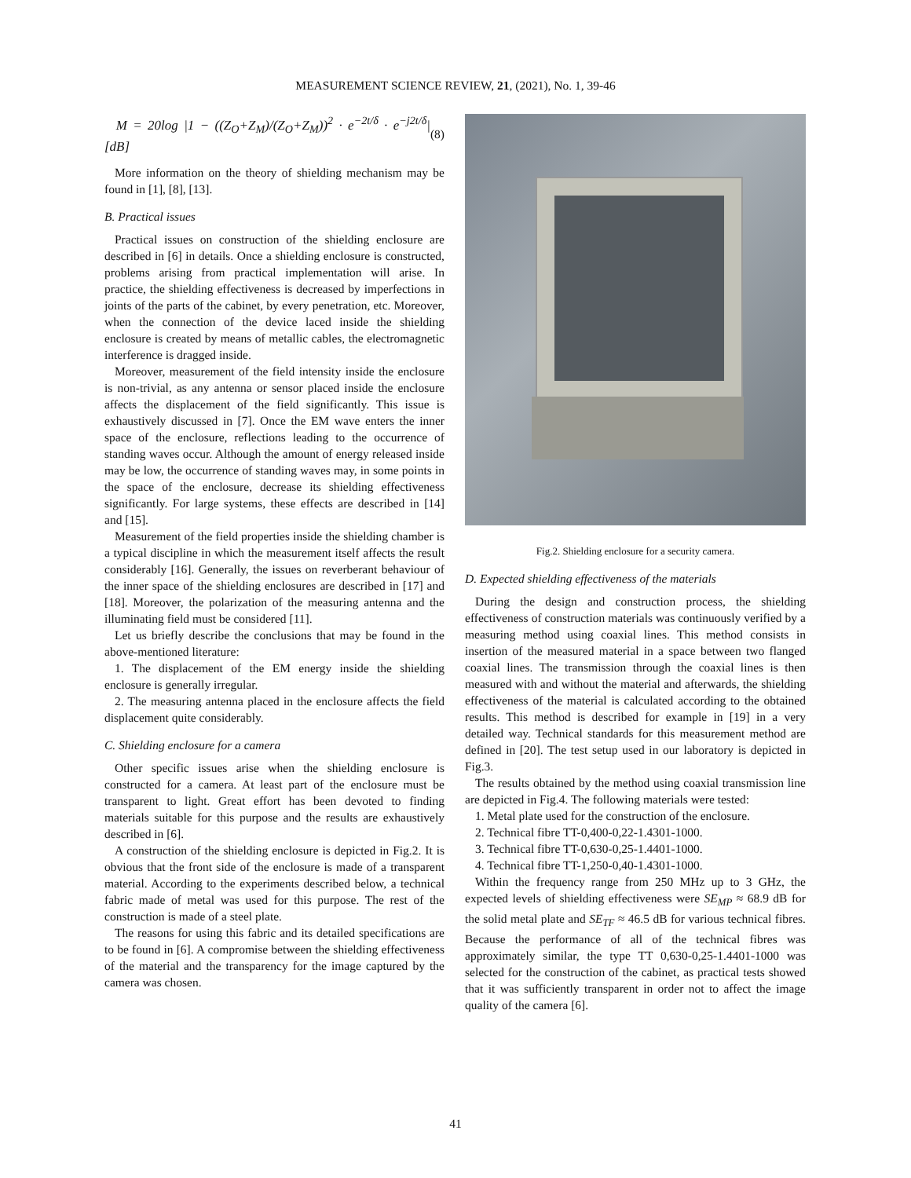MEASUREMENT SCIENCE REVIEW, 21, (2021), No. 1, 39-46
M = 20log |1 − ((Z<sub>O</sub>+Z<sub>M</sub>)/(Z<sub>O</sub>+Z<sub>M</sub>))<sup>2</sup> · e<sup>−2t/δ</sup> · e<sup>−j2t/δ</sup>| [dB] (8)
More information on the theory of shielding mechanism may be found in [1], [8], [13].
B. Practical issues
Practical issues on construction of the shielding enclosure are described in [6] in details. Once a shielding enclosure is constructed, problems arising from practical implementation will arise. In practice, the shielding effectiveness is decreased by imperfections in joints of the parts of the cabinet, by every penetration, etc. Moreover, when the connection of the device laced inside the shielding enclosure is created by means of metallic cables, the electromagnetic interference is dragged inside.
Moreover, measurement of the field intensity inside the enclosure is non-trivial, as any antenna or sensor placed inside the enclosure affects the displacement of the field significantly. This issue is exhaustively discussed in [7]. Once the EM wave enters the inner space of the enclosure, reflections leading to the occurrence of standing waves occur. Although the amount of energy released inside may be low, the occurrence of standing waves may, in some points in the space of the enclosure, decrease its shielding effectiveness significantly. For large systems, these effects are described in [14] and [15].
Measurement of the field properties inside the shielding chamber is a typical discipline in which the measurement itself affects the result considerably [16]. Generally, the issues on reverberant behaviour of the inner space of the shielding enclosures are described in [17] and [18]. Moreover, the polarization of the measuring antenna and the illuminating field must be considered [11].
Let us briefly describe the conclusions that may be found in the above-mentioned literature:
1. The displacement of the EM energy inside the shielding enclosure is generally irregular.
2. The measuring antenna placed in the enclosure affects the field displacement quite considerably.
C. Shielding enclosure for a camera
Other specific issues arise when the shielding enclosure is constructed for a camera. At least part of the enclosure must be transparent to light. Great effort has been devoted to finding materials suitable for this purpose and the results are exhaustively described in [6].
A construction of the shielding enclosure is depicted in Fig.2. It is obvious that the front side of the enclosure is made of a transparent material. According to the experiments described below, a technical fabric made of metal was used for this purpose. The rest of the construction is made of a steel plate.
The reasons for using this fabric and its detailed specifications are to be found in [6]. A compromise between the shielding effectiveness of the material and the transparency for the image captured by the camera was chosen.
Fig.2. Shielding enclosure for a security camera.
D. Expected shielding effectiveness of the materials
During the design and construction process, the shielding effectiveness of construction materials was continuously verified by a measuring method using coaxial lines. This method consists in insertion of the measured material in a space between two flanged coaxial lines. The transmission through the coaxial lines is then measured with and without the material and afterwards, the shielding effectiveness of the material is calculated according to the obtained results. This method is described for example in [19] in a very detailed way. Technical standards for this measurement method are defined in [20]. The test setup used in our laboratory is depicted in Fig.3.
The results obtained by the method using coaxial transmission line are depicted in Fig.4. The following materials were tested:
1. Metal plate used for the construction of the enclosure.
2. Technical fibre TT-0,400-0,22-1.4301-1000.
3. Technical fibre TT-0,630-0,25-1.4401-1000.
4. Technical fibre TT-1,250-0,40-1.4301-1000.
Within the frequency range from 250 MHz up to 3 GHz, the expected levels of shielding effectiveness were SE<sub>MP</sub> ≈ 68.9 dB for the solid metal plate and SE<sub>TF</sub> ≈ 46.5 dB for various technical fibres. Because the performance of all of the technical fibres was approximately similar, the type TT 0,630-0,25-1.4401-1000 was selected for the construction of the cabinet, as practical tests showed that it was sufficiently transparent in order not to affect the image quality of the camera [6].
41